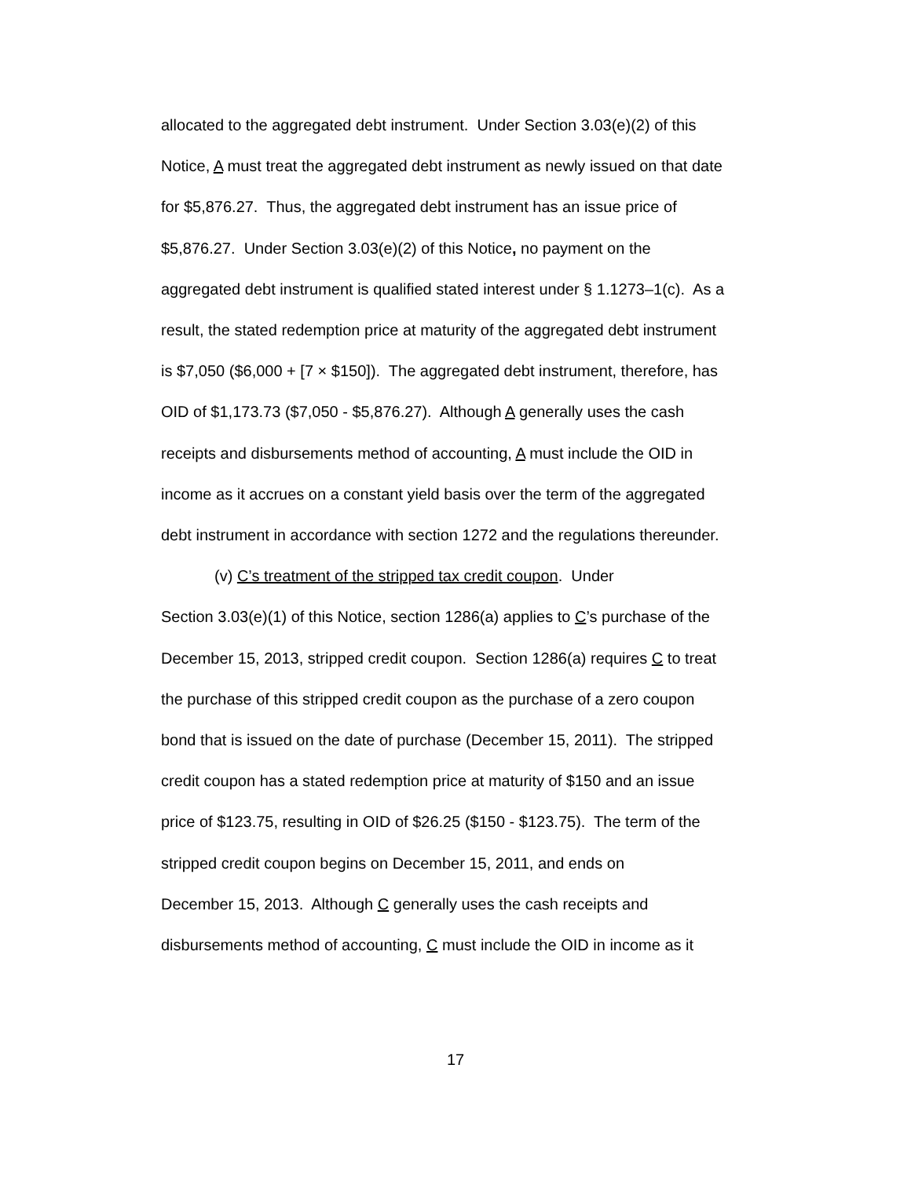allocated to the aggregated debt instrument. Under Section 3.03(e)(2) of this
Notice, A must treat the aggregated debt instrument as newly issued on that date
for $5,876.27. Thus, the aggregated debt instrument has an issue price of
$5,876.27. Under Section 3.03(e)(2) of this Notice, no payment on the
aggregated debt instrument is qualified stated interest under § 1.1273–1(c). As a
result, the stated redemption price at maturity of the aggregated debt instrument
is $7,050 ($6,000 + [7 × $150]). The aggregated debt instrument, therefore, has
OID of $1,173.73 ($7,050 - $5,876.27). Although A generally uses the cash
receipts and disbursements method of accounting, A must include the OID in
income as it accrues on a constant yield basis over the term of the aggregated
debt instrument in accordance with section 1272 and the regulations thereunder.
(v) C’s treatment of the stripped tax credit coupon. Under
Section 3.03(e)(1) of this Notice, section 1286(a) applies to C’s purchase of the
December 15, 2013, stripped credit coupon. Section 1286(a) requires C to treat
the purchase of this stripped credit coupon as the purchase of a zero coupon
bond that is issued on the date of purchase (December 15, 2011). The stripped
credit coupon has a stated redemption price at maturity of $150 and an issue
price of $123.75, resulting in OID of $26.25 ($150 - $123.75). The term of the
stripped credit coupon begins on December 15, 2011, and ends on
December 15, 2013. Although C generally uses the cash receipts and
disbursements method of accounting, C must include the OID in income as it
17